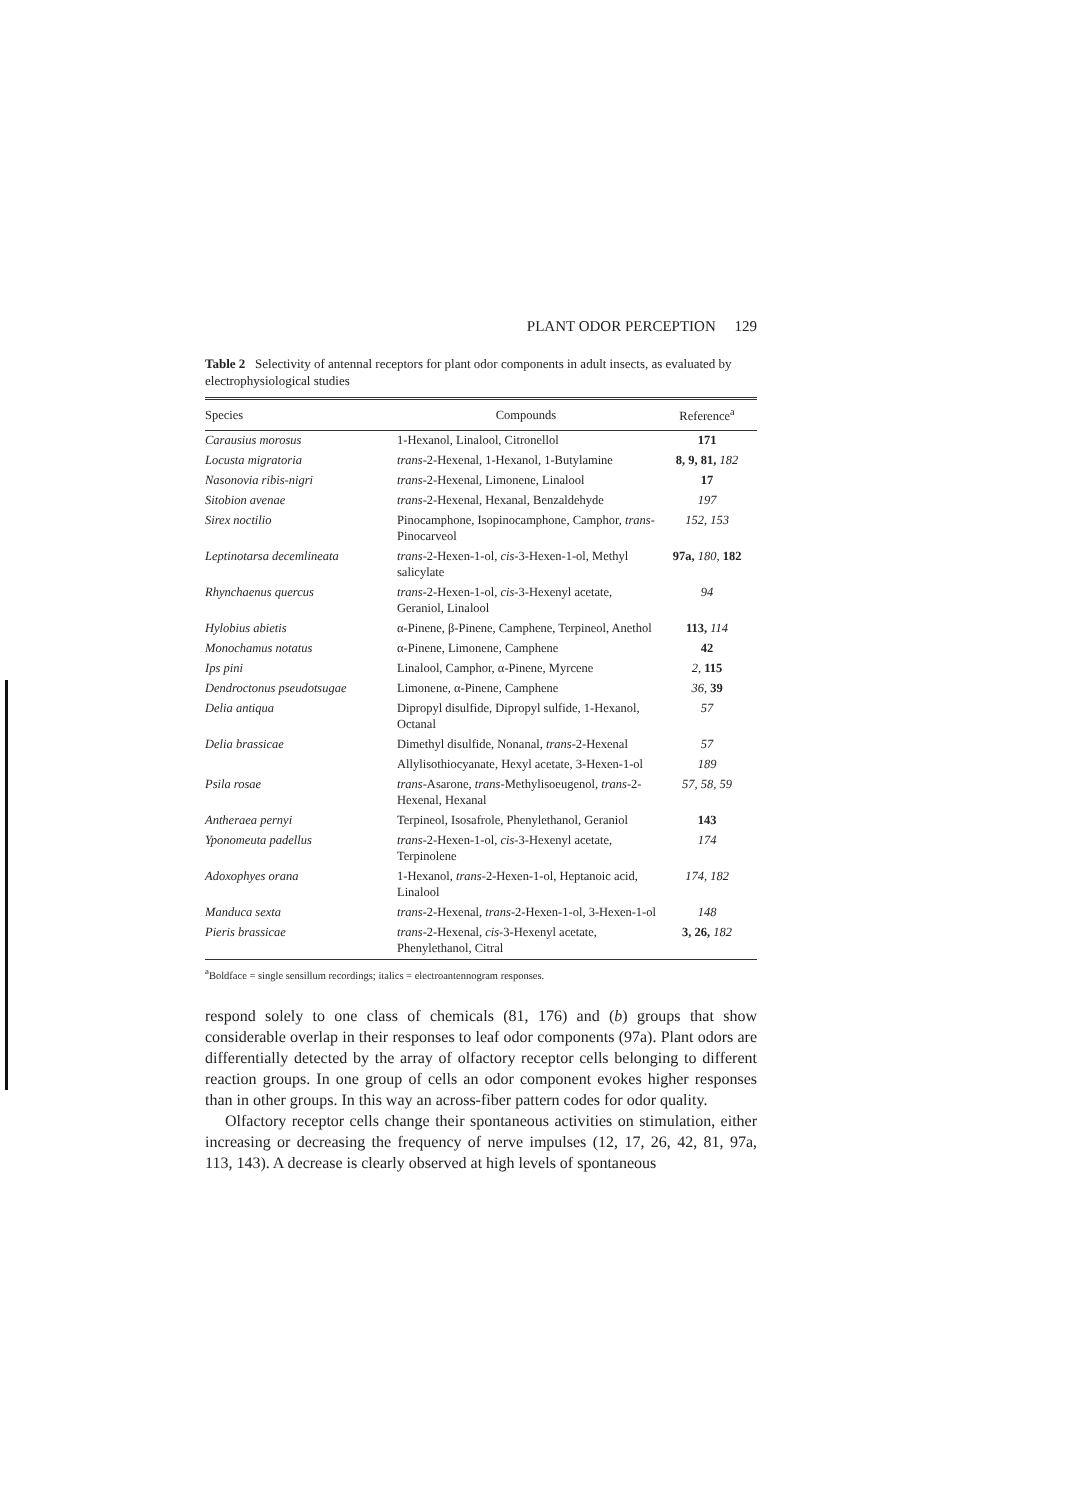PLANT ODOR PERCEPTION 129
Table 2 Selectivity of antennal receptors for plant odor components in adult insects, as evaluated by electrophysiological studies
| Species | Compounds | Reference<sup>a</sup> |
| --- | --- | --- |
| Carausius morosus | 1-Hexanol, Linalool, Citronellol | 171 |
| Locusta migratoria | trans -2-Hexenal, 1-Hexanol, 1-Butylamine | 8, 9, 81, 182 |
| Nasonovia ribis-nigri | trans -2-Hexenal, Limonene, Linalool | 17 |
| Sitobion avenae | trans -2-Hexenal, Hexanal, Benzaldehyde | 197 |
| Sirex noctilio | Pinocamphone, Isopinocamphone, Camphor, trans -Pinocarveol | 152, 153 |
| Leptinotarsa decemlineata | trans -2-Hexen-1-ol, cis -3-Hexen-1-ol, Methyl salicylate | 97a, 180, 182 |
| Rhynchaenus quercus | trans -2-Hexen-1-ol, cis -3-Hexenyl acetate, Geraniol, Linalool | 94 |
| Hylobius abietis | α-Pinene, β-Pinene, Camphene, Terpineol, Anethol | 113, 114 |
| Monochamus notatus | α-Pinene, Limonene, Camphene | 42 |
| Ips pini | Linalool, Camphor, α-Pinene, Myrcene | 2, 115 |
| Dendroctonus pseudotsugae | Limonene, α-Pinene, Camphene | 36, 39 |
| Delia antiqua | Dipropyl disulfide, Dipropyl sulfide, 1-Hexanol, Octanal | 57 |
| Delia brassicae | Dimethyl disulfide, Nonanal, trans -2-Hexenal | 57 |
| | Allylisothiocyanate, Hexyl acetate, 3-Hexen-1-ol | 189 |
| Psila rosae | trans -Asarone, trans -Methylisoeugenol, trans -2-Hexenal, Hexanal | 57, 58, 59 |
| Antheraea pernyi | Terpineol, Isosafrole, Phenylethanol, Geraniol | 143 |
| Yponomeuta padellus | trans -2-Hexen-1-ol, cis -3-Hexenyl acetate, Terpinolene | 174 |
| Adoxophyes orana | 1-Hexanol, trans -2-Hexen-1-ol, Heptanoic acid, Linalool | 174, 182 |
| Manduca sexta | trans -2-Hexenal, trans -2-Hexen-1-ol, 3-Hexen-1-ol | 148 |
| Pieris brassicae | trans -2-Hexenal, cis -3-Hexenyl acetate, Phenylethanol, Citral | 3, 26, 182 |
<sup>a</sup> Boldface = single sensillum recordings; italics = electroantennogram responses.
respond solely to one class of chemicals (81, 176) and (b) groups that show considerable overlap in their responses to leaf odor components (97a). Plant odors are differentially detected by the array of olfactory receptor cells belonging to different reaction groups. In one group of cells an odor component evokes higher responses than in other groups. In this way an across-fiber pattern codes for odor quality.
Olfactory receptor cells change their spontaneous activities on stimulation, either increasing or decreasing the frequency of nerve impulses (12, 17, 26, 42, 81, 97a, 113, 143). A decrease is clearly observed at high levels of spontaneous